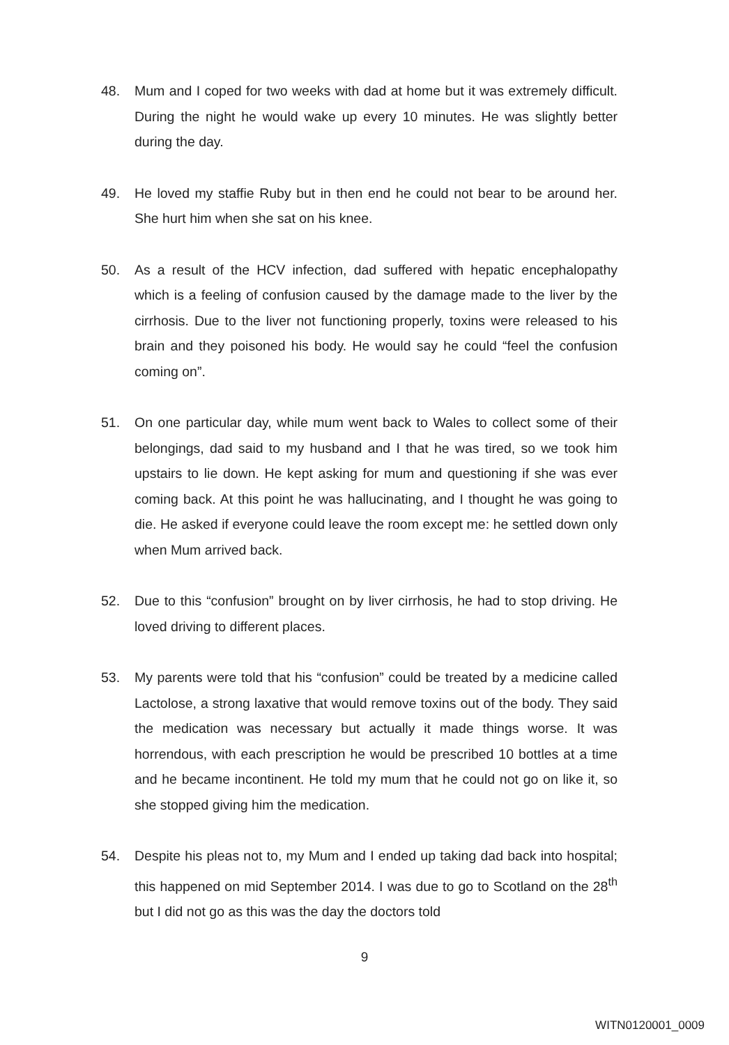48. Mum and I coped for two weeks with dad at home but it was extremely difficult. During the night he would wake up every 10 minutes. He was slightly better during the day.
49. He loved my staffie Ruby but in then end he could not bear to be around her. She hurt him when she sat on his knee.
50. As a result of the HCV infection, dad suffered with hepatic encephalopathy which is a feeling of confusion caused by the damage made to the liver by the cirrhosis. Due to the liver not functioning properly, toxins were released to his brain and they poisoned his body. He would say he could “feel the confusion coming on”.
51. On one particular day, while mum went back to Wales to collect some of their belongings, dad said to my husband and I that he was tired, so we took him upstairs to lie down. He kept asking for mum and questioning if she was ever coming back. At this point he was hallucinating, and I thought he was going to die. He asked if everyone could leave the room except me: he settled down only when Mum arrived back.
52. Due to this “confusion” brought on by liver cirrhosis, he had to stop driving. He loved driving to different places.
53. My parents were told that his “confusion” could be treated by a medicine called Lactolose, a strong laxative that would remove toxins out of the body. They said the medication was necessary but actually it made things worse. It was horrendous, with each prescription he would be prescribed 10 bottles at a time and he became incontinent. He told my mum that he could not go on like it, so she stopped giving him the medication.
54. Despite his pleas not to, my Mum and I ended up taking dad back into hospital; this happened on mid September 2014. I was due to go to Scotland on the 28<sup>th</sup> but I did not go as this was the day the doctors told
9
WITN0120001_0009